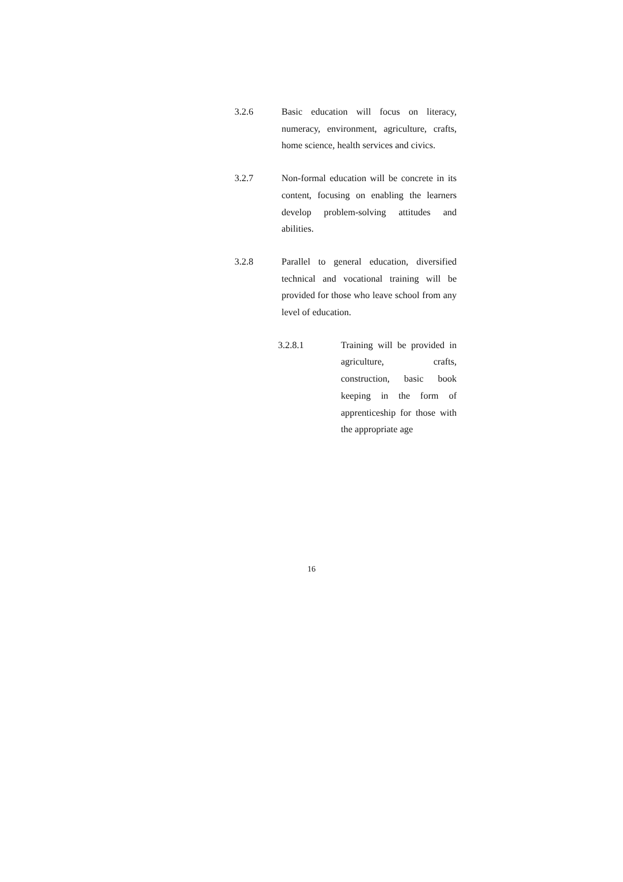3.2.6 Basic education will focus on literacy, numeracy, environment, agriculture, crafts, home science, health services and civics.
3.2.7 Non-formal education will be concrete in its content, focusing on enabling the learners develop problem-solving attitudes and abilities.
3.2.8 Parallel to general education, diversified technical and vocational training will be provided for those who leave school from any level of education.
3.2.8.1 Training will be provided in agriculture, crafts, construction, basic book keeping in the form of apprenticeship for those with the appropriate age
16